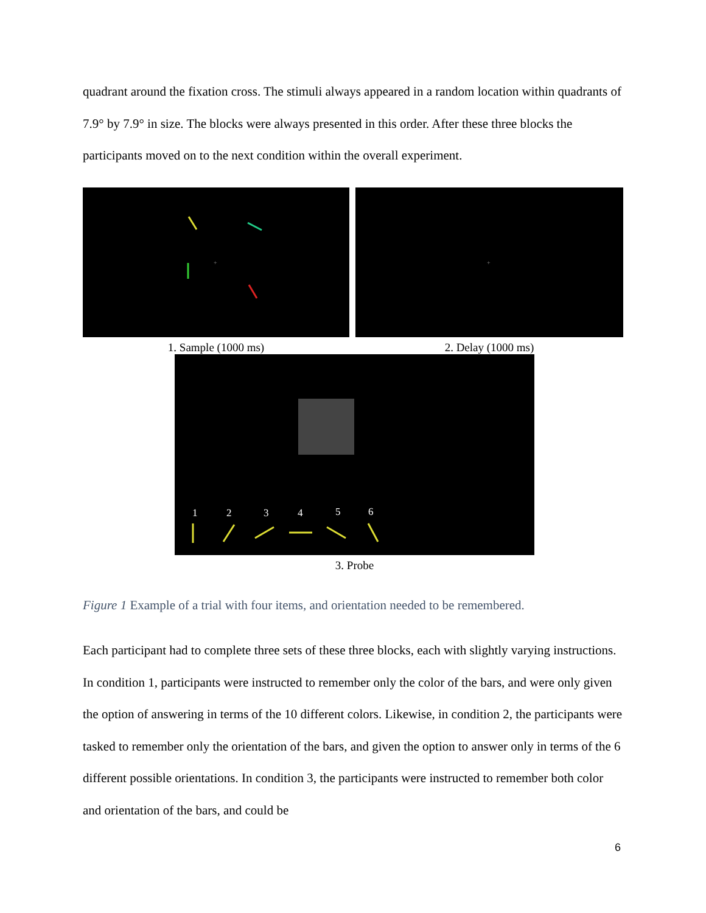quadrant around the fixation cross. The stimuli always appeared in a random location within quadrants of 7.9° by 7.9° in size. The blocks were always presented in this order. After these three blocks the participants moved on to the next condition within the overall experiment.
+
1. Sample (1000 ms)
+
2. Delay (1000 ms)
1
2
3
4
5
6
3. Probe
Figure 1 Example of a trial with four items, and orientation needed to be remembered.
Each participant had to complete three sets of these three blocks, each with slightly varying instructions. In condition 1, participants were instructed to remember only the color of the bars, and were only given the option of answering in terms of the 10 different colors. Likewise, in condition 2, the participants were tasked to remember only the orientation of the bars, and given the option to answer only in terms of the 6 different possible orientations. In condition 3, the participants were instructed to remember both color and orientation of the bars, and could be
6